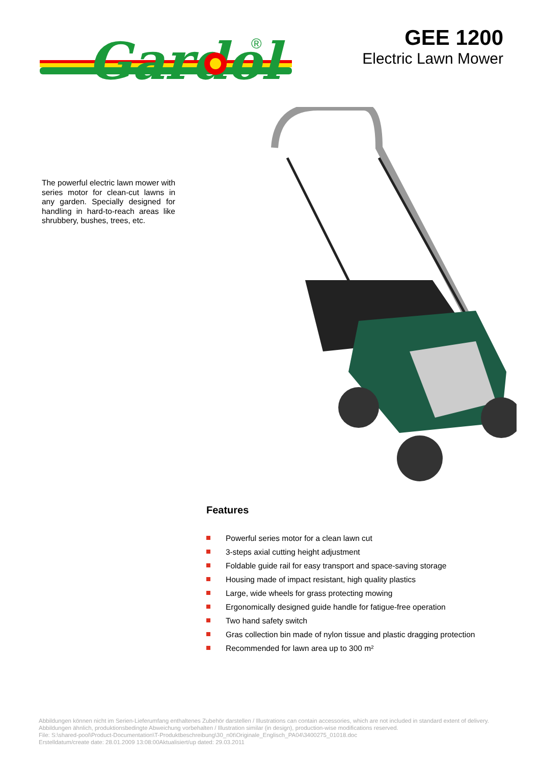Gardol
®
GEE 1200
Electric Lawn Mower
The powerful electric lawn mower with series motor for clean-cut lawns in any garden. Specially designed for handling in hard-to-reach areas like shrubbery, bushes, trees, etc.
Features
Powerful series motor for a clean lawn cut
3-steps axial cutting height adjustment
Foldable guide rail for easy transport and space-saving storage
Housing made of impact resistant, high quality plastics
Large, wide wheels for grass protecting mowing
Ergonomically designed guide handle for fatigue-free operation
Two hand safety switch
Gras collection bin made of nylon tissue and plastic dragging protection
Recommended for lawn area up to 300 m²
Abbildungen können nicht im Serien-Lieferumfang enthaltenes Zubehör darstellen / Illustrations can contain accessories, which are not included in standard extent of delivery. Abbildungen ähnlich, produktionsbedingte Abweichung vorbehalten / Illustration similar (in design), production-wise modifications reserved.
File: S:\shared-pool\Product-Documentation\T-Produktbeschreibung\30_n0t\Originale_Englisch_PA04\3400275_01018.doc
Erstelldatum/create date: 28.01.2009 13:08:00Aktualisiert/up dated: 29.03.2011